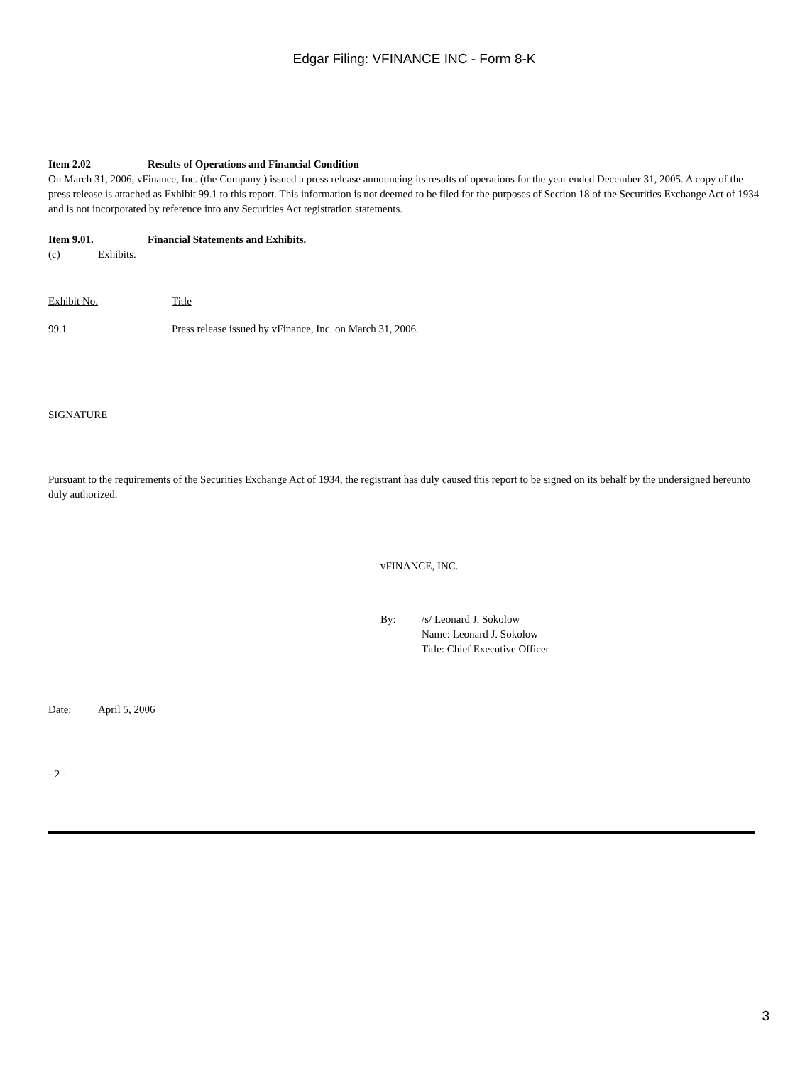Edgar Filing: VFINANCE INC - Form 8-K
Item 2.02 Results of Operations and Financial Condition
On March 31, 2006, vFinance, Inc. (the Company ) issued a press release announcing its results of operations for the year ended December 31, 2005. A copy of the press release is attached as Exhibit 99.1 to this report. This information is not deemed to be filed for the purposes of Section 18 of the Securities Exchange Act of 1934 and is not incorporated by reference into any Securities Act registration statements.
Item 9.01. Financial Statements and Exhibits.
(c) Exhibits.
| Exhibit No. | Title |
| 99.1 | Press release issued by vFinance, Inc. on March 31, 2006. |
SIGNATURE
Pursuant to the requirements of the Securities Exchange Act of 1934, the registrant has duly caused this report to be signed on its behalf by the undersigned hereunto duly authorized.
vFINANCE, INC.
| By: | /s/ Leonard J. Sokolow Name: Leonard J. Sokolow Title: Chief Executive Officer |
Date: April 5, 2006
- 2 -
3